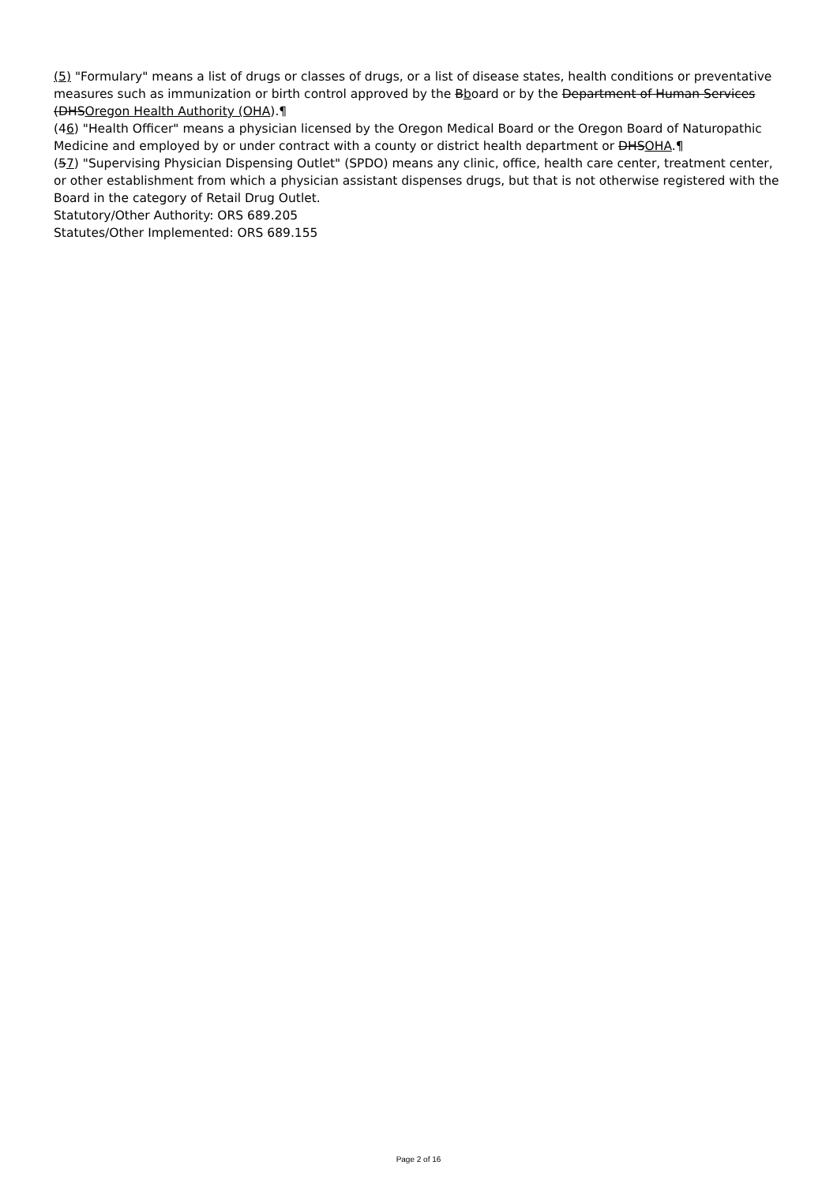(5) "Formulary" means a list of drugs or classes of drugs, or a list of disease states, health conditions or preventative measures such as immunization or birth control approved by the Bboard or by the Department of Human Services (DHSOregon Health Authority (OHA).¶
(46) "Health Officer" means a physician licensed by the Oregon Medical Board or the Oregon Board of Naturopathic Medicine and employed by or under contract with a county or district health department or DHSOHA.¶
(57) "Supervising Physician Dispensing Outlet" (SPDO) means any clinic, office, health care center, treatment center, or other establishment from which a physician assistant dispenses drugs, but that is not otherwise registered with the Board in the category of Retail Drug Outlet.
Statutory/Other Authority: ORS 689.205
Statutes/Other Implemented: ORS 689.155
Page 2 of 16